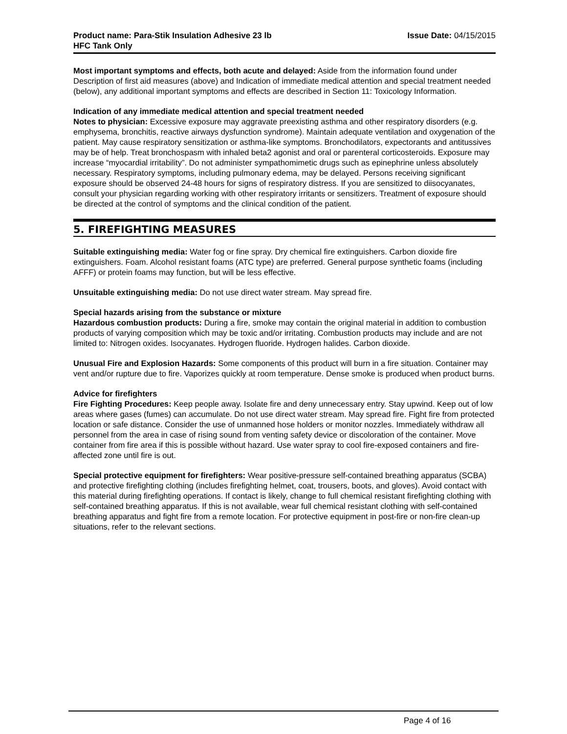Product name: Para-Stik Insulation Adhesive 23 lb
HFC Tank Only
Issue Date: 04/15/2015
Most important symptoms and effects, both acute and delayed: Aside from the information found under Description of first aid measures (above) and Indication of immediate medical attention and special treatment needed (below), any additional important symptoms and effects are described in Section 11: Toxicology Information.
Indication of any immediate medical attention and special treatment needed
Notes to physician: Excessive exposure may aggravate preexisting asthma and other respiratory disorders (e.g. emphysema, bronchitis, reactive airways dysfunction syndrome). Maintain adequate ventilation and oxygenation of the patient. May cause respiratory sensitization or asthma-like symptoms. Bronchodilators, expectorants and antitussives may be of help. Treat bronchospasm with inhaled beta2 agonist and oral or parenteral corticosteroids. Exposure may increase “myocardial irritability”. Do not administer sympathomimetic drugs such as epinephrine unless absolutely necessary. Respiratory symptoms, including pulmonary edema, may be delayed. Persons receiving significant exposure should be observed 24-48 hours for signs of respiratory distress. If you are sensitized to diisocyanates, consult your physician regarding working with other respiratory irritants or sensitizers. Treatment of exposure should be directed at the control of symptoms and the clinical condition of the patient.
5. FIREFIGHTING MEASURES
Suitable extinguishing media: Water fog or fine spray. Dry chemical fire extinguishers. Carbon dioxide fire extinguishers. Foam. Alcohol resistant foams (ATC type) are preferred. General purpose synthetic foams (including AFFF) or protein foams may function, but will be less effective.
Unsuitable extinguishing media: Do not use direct water stream. May spread fire.
Special hazards arising from the substance or mixture
Hazardous combustion products: During a fire, smoke may contain the original material in addition to combustion products of varying composition which may be toxic and/or irritating. Combustion products may include and are not limited to: Nitrogen oxides. Isocyanates. Hydrogen fluoride. Hydrogen halides. Carbon dioxide.
Unusual Fire and Explosion Hazards: Some components of this product will burn in a fire situation. Container may vent and/or rupture due to fire. Vaporizes quickly at room temperature. Dense smoke is produced when product burns.
Advice for firefighters
Fire Fighting Procedures: Keep people away. Isolate fire and deny unnecessary entry. Stay upwind. Keep out of low areas where gases (fumes) can accumulate. Do not use direct water stream. May spread fire. Fight fire from protected location or safe distance. Consider the use of unmanned hose holders or monitor nozzles. Immediately withdraw all personnel from the area in case of rising sound from venting safety device or discoloration of the container. Move container from fire area if this is possible without hazard. Use water spray to cool fire-exposed containers and fire-affected zone until fire is out.
Special protective equipment for firefighters: Wear positive-pressure self-contained breathing apparatus (SCBA) and protective firefighting clothing (includes firefighting helmet, coat, trousers, boots, and gloves). Avoid contact with this material during firefighting operations. If contact is likely, change to full chemical resistant firefighting clothing with self-contained breathing apparatus. If this is not available, wear full chemical resistant clothing with self-contained breathing apparatus and fight fire from a remote location. For protective equipment in post-fire or non-fire clean-up situations, refer to the relevant sections.
Page 4 of 16